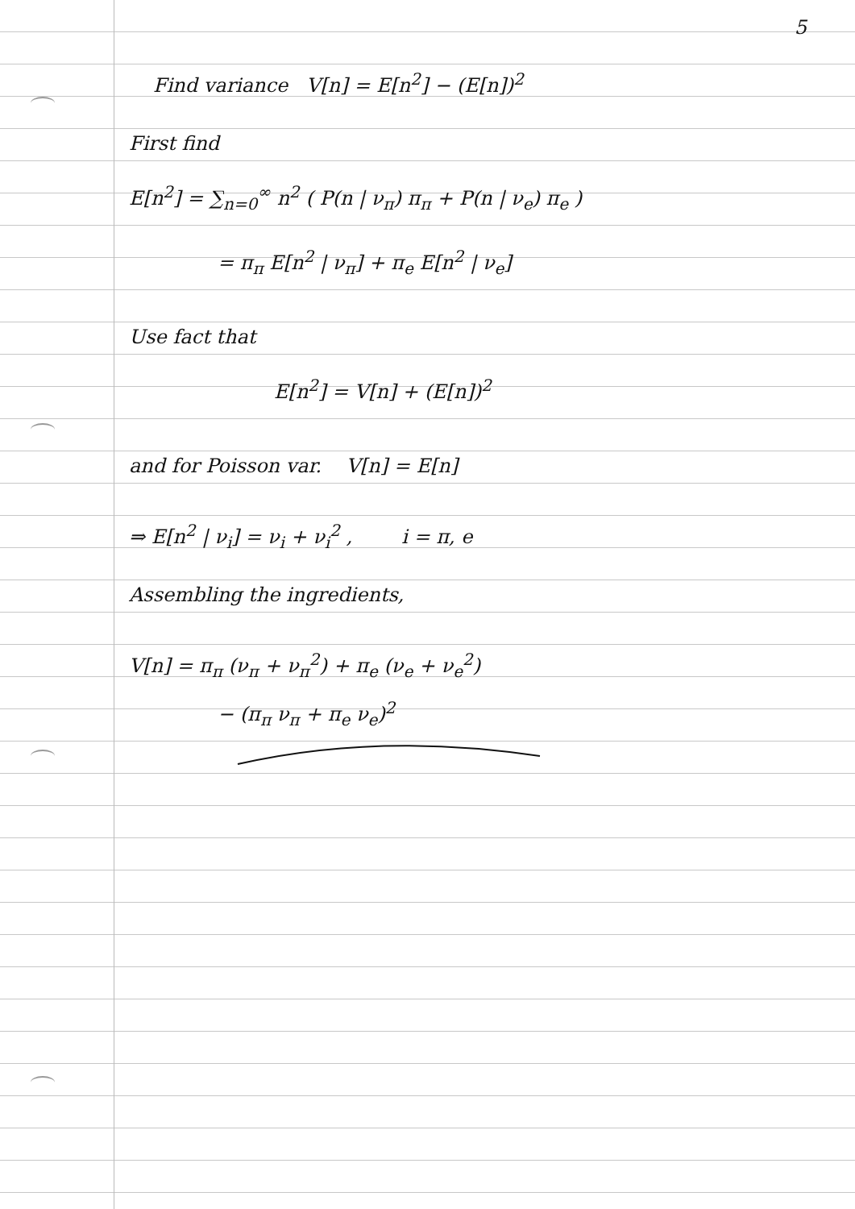5
Find variance V[n] = E[n<sup>2</sup>] − (E[n])<sup>2</sup>
First find
E[n<sup>2</sup>] = ∑<sub>n=0</sub><sup>∞</sup> n<sup>2</sup> ( P(n | ν<sub>π</sub>) π<sub>π</sub> + P(n | ν<sub>e</sub>) π<sub>e</sub> )
= π<sub>π</sub> E[n<sup>2</sup> | ν<sub>π</sub>] + π<sub>e</sub> E[n<sup>2</sup> | ν<sub>e</sub>]
Use fact that
E[n<sup>2</sup>] = V[n] + (E[n])<sup>2</sup>
and for Poisson var. V[n] = E[n]
⇒ E[n<sup>2</sup> | ν<sub>i</sub>] = ν<sub>i</sub> + ν<sub>i</sub><sup>2</sup> , i = π, e
Assembling the ingredients,
V[n] = π<sub>π</sub> (ν<sub>π</sub> + ν<sub>π</sub><sup>2</sup>) + π<sub>e</sub> (ν<sub>e</sub> + ν<sub>e</sub><sup>2</sup>)
− (π<sub>π</sub> ν<sub>π</sub> + π<sub>e</sub> ν<sub>e</sub>)<sup>2</sup>